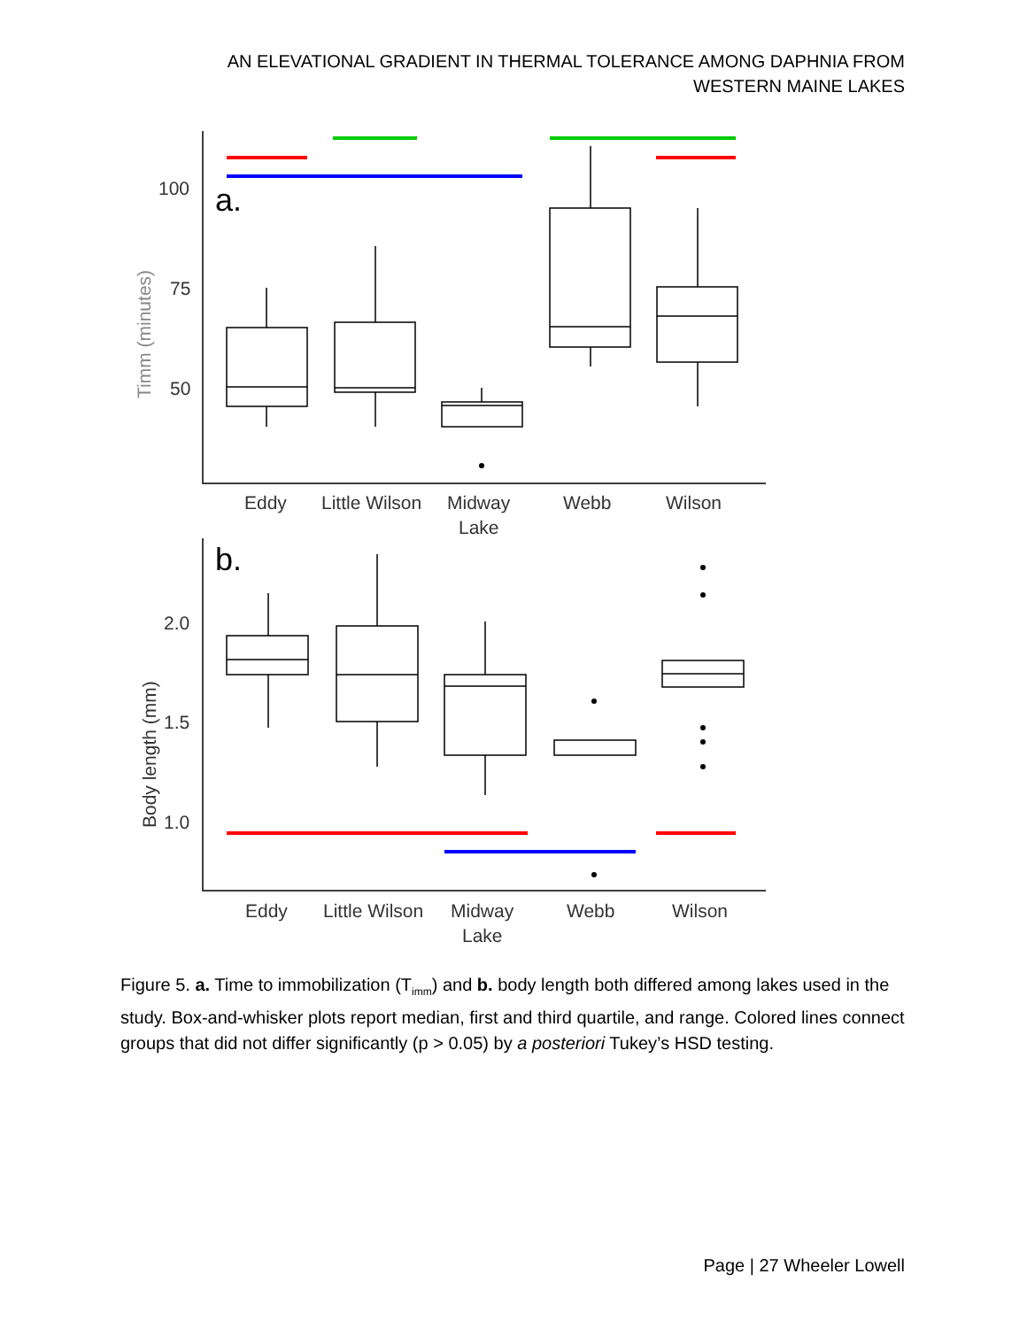AN ELEVATIONAL GRADIENT IN THERMAL TOLERANCE AMONG DAPHNIA FROM
WESTERN MAINE LAKES
100
75
50
2.0
1.5
1.0
Eddy
Little Wilson
Midway
Lake
Webb
Wilson
Eddy
Little Wilson
Midway
Lake
Webb
Wilson
Timm (minutes)
Body length (mm)
a.
b.
Figure 5. a. Time to immobilization (T<sub>imm</sub>) and b. body length both differed among lakes used in the study. Box-and-whisker plots report median, first and third quartile, and range. Colored lines connect groups that did not differ significantly (p > 0.05) by a posteriori Tukey’s HSD testing.
Page | 27 Wheeler Lowell